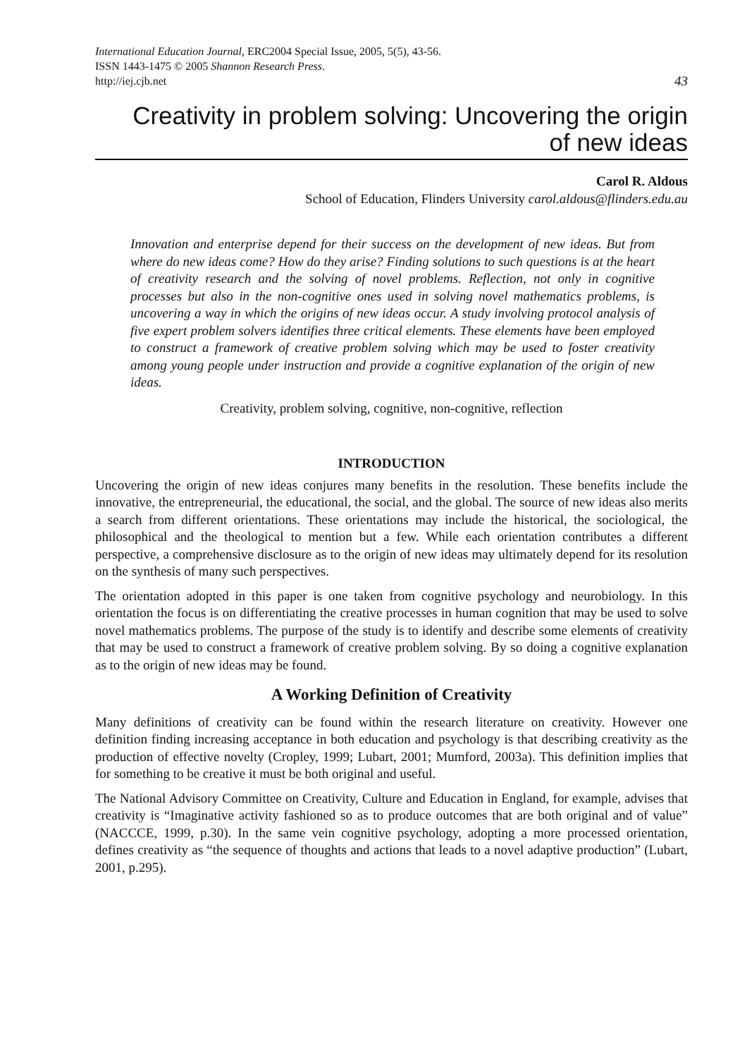International Education Journal, ERC2004 Special Issue, 2005, 5(5), 43-56.
ISSN 1443-1475 © 2005 Shannon Research Press.
http://iej.cjb.net
43
Creativity in problem solving: Uncovering the origin
of new ideas
Carol R. Aldous
School of Education, Flinders University carol.aldous@flinders.edu.au
Innovation and enterprise depend for their success on the development of new ideas. But from where do new ideas come? How do they arise? Finding solutions to such questions is at the heart of creativity research and the solving of novel problems. Reflection, not only in cognitive processes but also in the non-cognitive ones used in solving novel mathematics problems, is uncovering a way in which the origins of new ideas occur. A study involving protocol analysis of five expert problem solvers identifies three critical elements. These elements have been employed to construct a framework of creative problem solving which may be used to foster creativity among young people under instruction and provide a cognitive explanation of the origin of new ideas.
Creativity, problem solving, cognitive, non-cognitive, reflection
INTRODUCTION
Uncovering the origin of new ideas conjures many benefits in the resolution. These benefits include the innovative, the entrepreneurial, the educational, the social, and the global. The source of new ideas also merits a search from different orientations. These orientations may include the historical, the sociological, the philosophical and the theological to mention but a few. While each orientation contributes a different perspective, a comprehensive disclosure as to the origin of new ideas may ultimately depend for its resolution on the synthesis of many such perspectives.
The orientation adopted in this paper is one taken from cognitive psychology and neurobiology. In this orientation the focus is on differentiating the creative processes in human cognition that may be used to solve novel mathematics problems. The purpose of the study is to identify and describe some elements of creativity that may be used to construct a framework of creative problem solving. By so doing a cognitive explanation as to the origin of new ideas may be found.
A Working Definition of Creativity
Many definitions of creativity can be found within the research literature on creativity. However one definition finding increasing acceptance in both education and psychology is that describing creativity as the production of effective novelty (Cropley, 1999; Lubart, 2001; Mumford, 2003a). This definition implies that for something to be creative it must be both original and useful.
The National Advisory Committee on Creativity, Culture and Education in England, for example, advises that creativity is “Imaginative activity fashioned so as to produce outcomes that are both original and of value” (NACCCE, 1999, p.30). In the same vein cognitive psychology, adopting a more processed orientation, defines creativity as “the sequence of thoughts and actions that leads to a novel adaptive production” (Lubart, 2001, p.295).